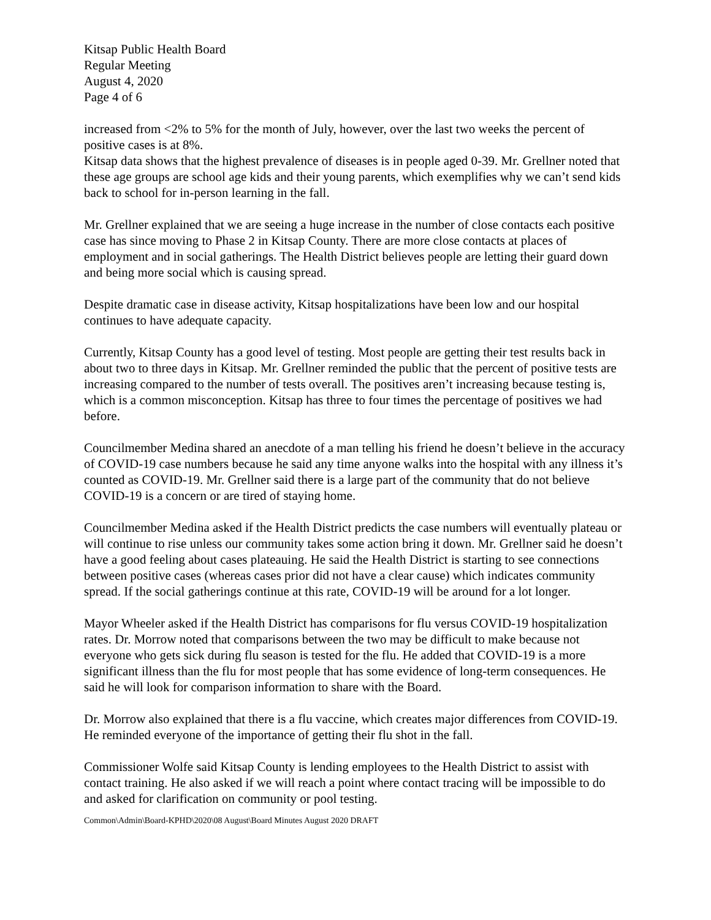Kitsap Public Health Board
Regular Meeting
August 4, 2020
Page 4 of 6
increased from <2% to 5% for the month of July, however, over the last two weeks the percent of positive cases is at 8%.
Kitsap data shows that the highest prevalence of diseases is in people aged 0-39. Mr. Grellner noted that these age groups are school age kids and their young parents, which exemplifies why we can’t send kids back to school for in-person learning in the fall.
Mr. Grellner explained that we are seeing a huge increase in the number of close contacts each positive case has since moving to Phase 2 in Kitsap County. There are more close contacts at places of employment and in social gatherings. The Health District believes people are letting their guard down and being more social which is causing spread.
Despite dramatic case in disease activity, Kitsap hospitalizations have been low and our hospital continues to have adequate capacity.
Currently, Kitsap County has a good level of testing. Most people are getting their test results back in about two to three days in Kitsap. Mr. Grellner reminded the public that the percent of positive tests are increasing compared to the number of tests overall. The positives aren’t increasing because testing is, which is a common misconception. Kitsap has three to four times the percentage of positives we had before.
Councilmember Medina shared an anecdote of a man telling his friend he doesn’t believe in the accuracy of COVID-19 case numbers because he said any time anyone walks into the hospital with any illness it’s counted as COVID-19. Mr. Grellner said there is a large part of the community that do not believe COVID-19 is a concern or are tired of staying home.
Councilmember Medina asked if the Health District predicts the case numbers will eventually plateau or will continue to rise unless our community takes some action bring it down. Mr. Grellner said he doesn’t have a good feeling about cases plateauing. He said the Health District is starting to see connections between positive cases (whereas cases prior did not have a clear cause) which indicates community spread. If the social gatherings continue at this rate, COVID-19 will be around for a lot longer.
Mayor Wheeler asked if the Health District has comparisons for flu versus COVID-19 hospitalization rates. Dr. Morrow noted that comparisons between the two may be difficult to make because not everyone who gets sick during flu season is tested for the flu. He added that COVID-19 is a more significant illness than the flu for most people that has some evidence of long-term consequences. He said he will look for comparison information to share with the Board.
Dr. Morrow also explained that there is a flu vaccine, which creates major differences from COVID-19. He reminded everyone of the importance of getting their flu shot in the fall.
Commissioner Wolfe said Kitsap County is lending employees to the Health District to assist with contact training. He also asked if we will reach a point where contact tracing will be impossible to do and asked for clarification on community or pool testing.
Common\Admin\Board-KPHD\2020\08 August\Board Minutes August 2020 DRAFT